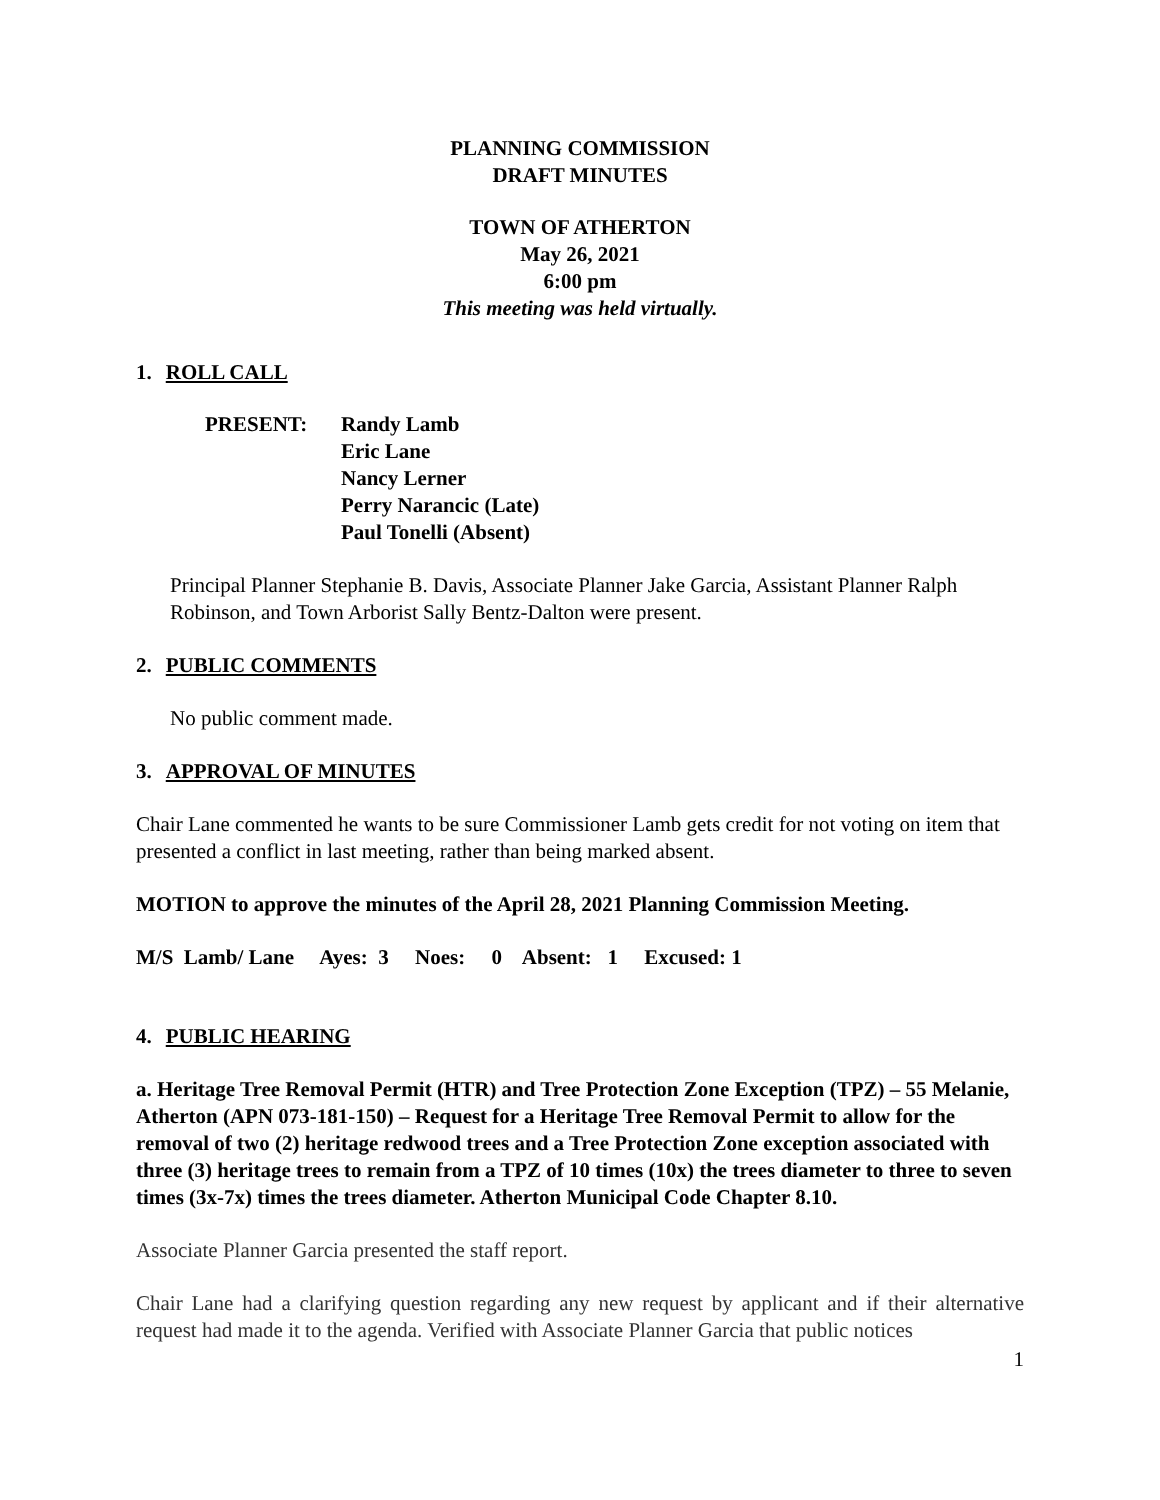PLANNING COMMISSION
DRAFT MINUTES
TOWN OF ATHERTON
May 26, 2021
6:00 pm
This meeting was held virtually.
1. ROLL CALL
PRESENT: Randy Lamb
Eric Lane
Nancy Lerner
Perry Narancic (Late)
Paul Tonelli (Absent)
Principal Planner Stephanie B. Davis, Associate Planner Jake Garcia, Assistant Planner Ralph Robinson, and Town Arborist Sally Bentz-Dalton were present.
2. PUBLIC COMMENTS
No public comment made.
3. APPROVAL OF MINUTES
Chair Lane commented he wants to be sure Commissioner Lamb gets credit for not voting on item that presented a conflict in last meeting, rather than being marked absent.
MOTION to approve the minutes of the April 28, 2021 Planning Commission Meeting.
M/S Lamb/ Lane Ayes: 3 Noes: 0 Absent: 1 Excused: 1
4. PUBLIC HEARING
a. Heritage Tree Removal Permit (HTR) and Tree Protection Zone Exception (TPZ) – 55 Melanie, Atherton (APN 073-181-150) – Request for a Heritage Tree Removal Permit to allow for the removal of two (2) heritage redwood trees and a Tree Protection Zone exception associated with three (3) heritage trees to remain from a TPZ of 10 times (10x) the trees diameter to three to seven times (3x-7x) times the trees diameter. Atherton Municipal Code Chapter 8.10.
Associate Planner Garcia presented the staff report.
Chair Lane had a clarifying question regarding any new request by applicant and if their alternative request had made it to the agenda. Verified with Associate Planner Garcia that public notices
1